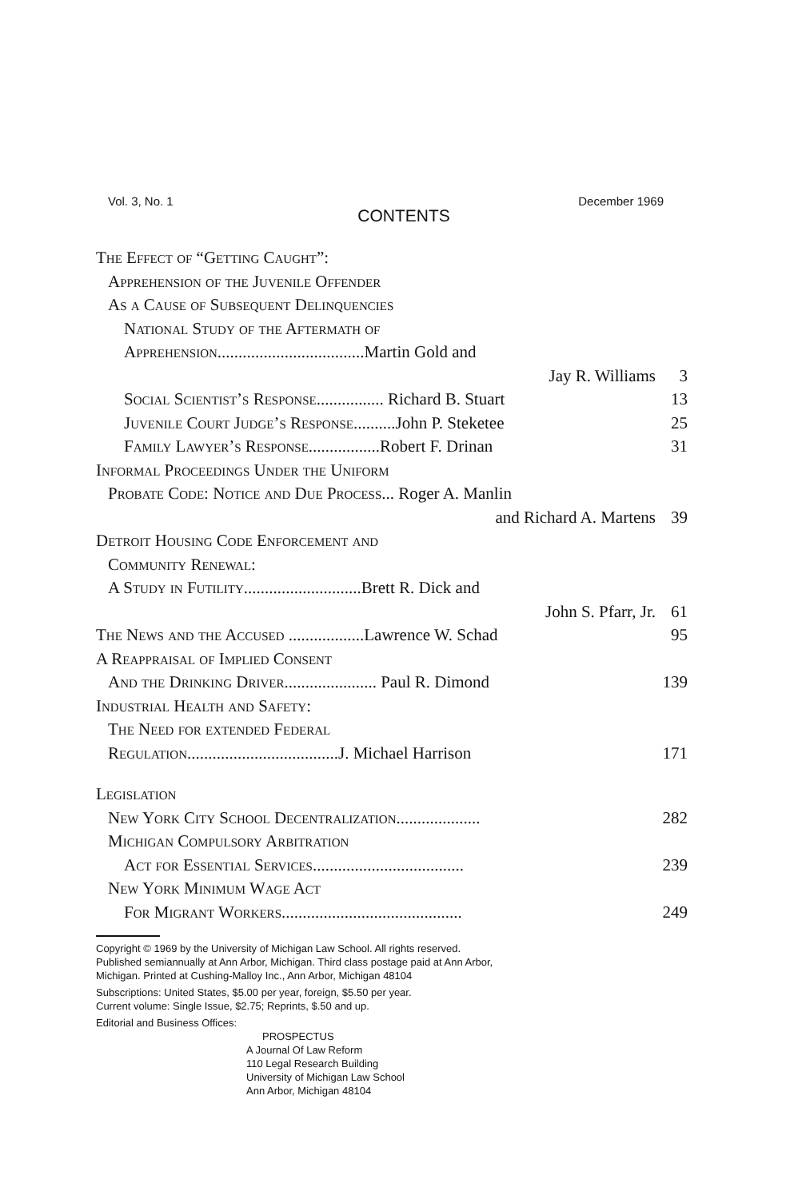Vol. 3, No. 1 December 1969
CONTENTS
The Effect of “Getting Caught”:
Apprehension of the Juvenile Offender
As a Cause of Subsequent Delinquencies
National Study of the Aftermath of
Apprehension...................................Martin Gold and
Jay R. Williams 3
Social Scientist’s Response................ Richard B. Stuart 13
Juvenile Court Judge’s Response..........John P. Steketee 25
Family Lawyer’s Response.................Robert F. Drinan 31
Informal Proceedings Under the Uniform
Probate Code: Notice and Due Process... Roger A. Manlin
and Richard A. Martens 39
Detroit Housing Code Enforcement and
Community Renewal:
A Study in Futility............................Brett R. Dick and
John S. Pfarr, Jr. 61
The News and the Accused ..................Lawrence W. Schad 95
A Reappraisal of Implied Consent
And the Drinking Driver...................... Paul R. Dimond 139
Industrial Health and Safety:
The Need for extended Federal
Regulation....................................J. Michael Harrison 171
Legislation
New York City School Decentralization.................... 282
Michigan Compulsory Arbitration
Act for Essential Services.................................... 239
New York Minimum Wage Act
For Migrant Workers........................................... 249
Copyright © 1969 by the University of Michigan Law School. All rights reserved.
Published semiannually at Ann Arbor, Michigan. Third class postage paid at Ann Arbor,
Michigan. Printed at Cushing-Malloy Inc., Ann Arbor, Michigan 48104
Subscriptions: United States, $5.00 per year, foreign, $5.50 per year.
Current volume: Single Issue, $2.75; Reprints, $.50 and up.
Editorial and Business Offices:
PROSPECTUS
A Journal Of Law Reform
110 Legal Research Building
University of Michigan Law School
Ann Arbor, Michigan 48104